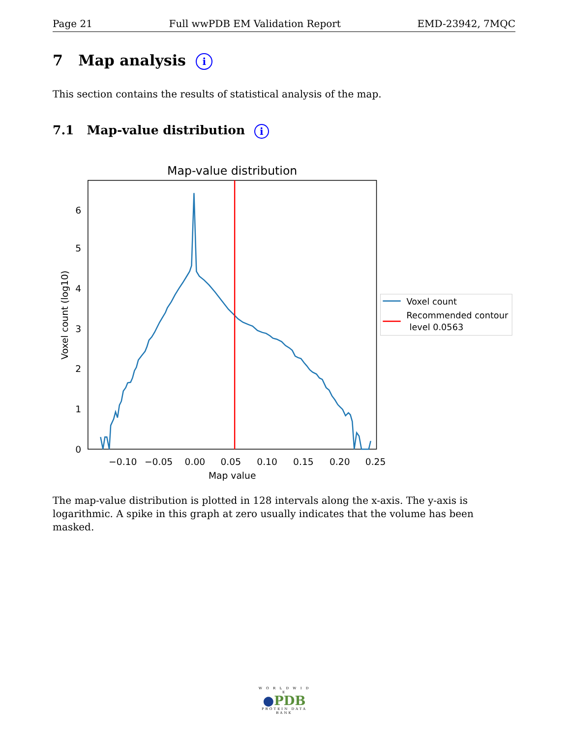Page 21 Full wwPDB EM Validation Report EMD-23942, 7MQC
7 Map analysis i
This section contains the results of statistical analysis of the map.
7.1 Map-value distribution i
Map-value distribution
0
1
2
3
4
5
6
−0.10
−0.05
0.00
0.05
0.10
0.15
0.20
0.25
Map value
Voxel count (log10)
Voxel count
Recommended contour
level 0.0563
The map-value distribution is plotted in 128 intervals along the x-axis. The y-axis is logarithmic. A spike in this graph at zero usually indicates that the volume has been masked.
W O R L D W I D E
●PDB
PROTEIN DATA BANK